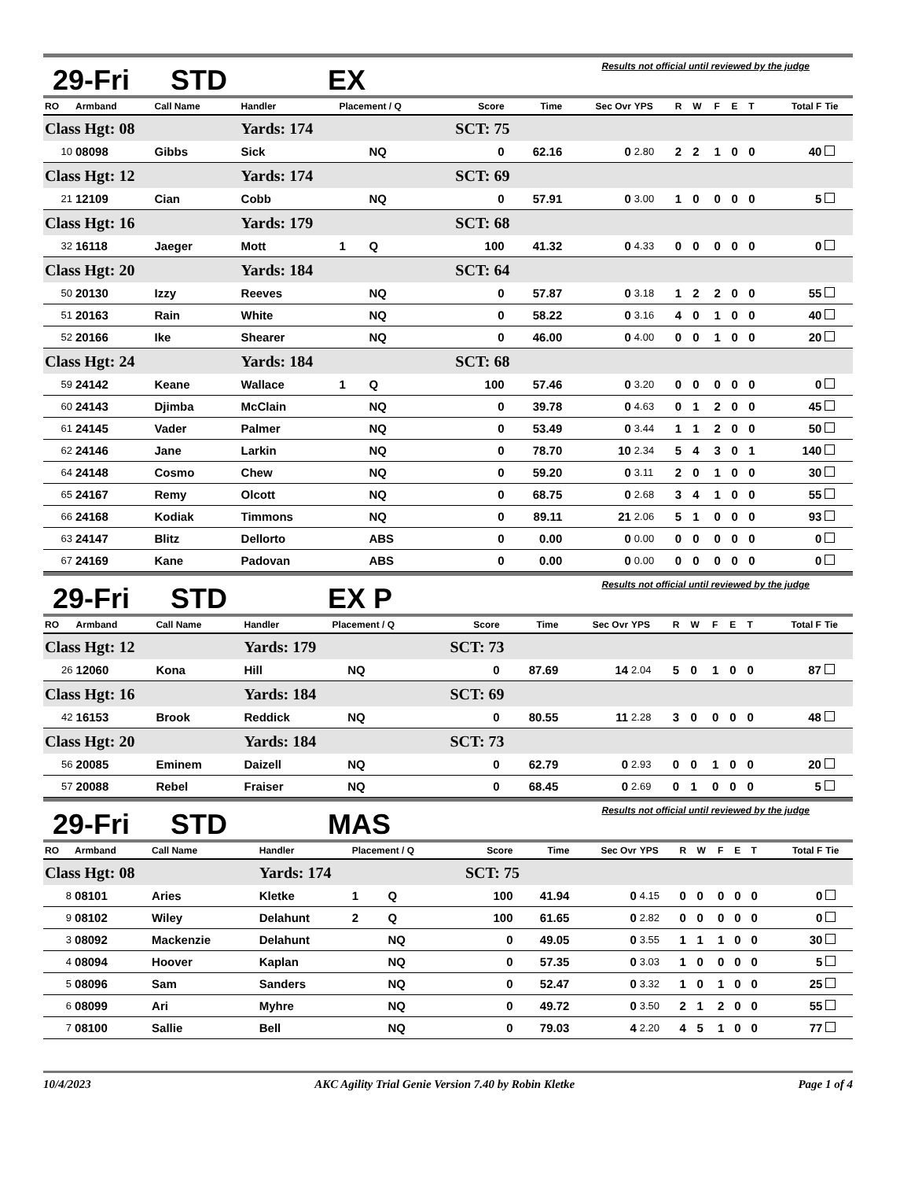29-Fri STD EX Results not official until reviewed by the judge
| RO | Armband | Call Name | Handler | Placement / Q | | Score | Time | Sec Ovr | YPS | R | W | F | E | T | Total F | Tie |
| --- | --- | --- | --- | --- | --- | --- | --- | --- | --- | --- | --- | --- | --- | --- | --- | --- |
| Class Hgt: 08 | | | Yards: 174 | | | SCT: 75 | | | | | | | | | | |
| 10 | 08098 | Gibbs | Sick | | NQ | 0 | 62.16 | 0 | 2.80 | 2 | 2 | 1 | 0 | 0 | 40 | |
| Class Hgt: 12 | | | Yards: 174 | | | SCT: 69 | | | | | | | | | | |
| 21 | 12109 | Cian | Cobb | | NQ | 0 | 57.91 | 0 | 3.00 | 1 | 0 | 0 | 0 | 0 | 5 | |
| Class Hgt: 16 | | | Yards: 179 | | | SCT: 68 | | | | | | | | | | |
| 32 | 16118 | Jaeger | Mott | 1 | Q | 100 | 41.32 | 0 | 4.33 | 0 | 0 | 0 | 0 | 0 | 0 | |
| Class Hgt: 20 | | | Yards: 184 | | | SCT: 64 | | | | | | | | | | |
| 50 | 20130 | Izzy | Reeves | | NQ | 0 | 57.87 | 0 | 3.18 | 1 | 2 | 2 | 0 | 0 | 55 | |
| 51 | 20163 | Rain | White | | NQ | 0 | 58.22 | 0 | 3.16 | 4 | 0 | 1 | 0 | 0 | 40 | |
| 52 | 20166 | Ike | Shearer | | NQ | 0 | 46.00 | 0 | 4.00 | 0 | 0 | 1 | 0 | 0 | 20 | |
| Class Hgt: 24 | | | Yards: 184 | | | SCT: 68 | | | | | | | | | | |
| 59 | 24142 | Keane | Wallace | 1 | Q | 100 | 57.46 | 0 | 3.20 | 0 | 0 | 0 | 0 | 0 | 0 | |
| 60 | 24143 | Djimba | McClain | | NQ | 0 | 39.78 | 0 | 4.63 | 0 | 1 | 2 | 0 | 0 | 45 | |
| 61 | 24145 | Vader | Palmer | | NQ | 0 | 53.49 | 0 | 3.44 | 1 | 1 | 2 | 0 | 0 | 50 | |
| 62 | 24146 | Jane | Larkin | | NQ | 0 | 78.70 | 10 | 2.34 | 5 | 4 | 3 | 0 | 1 | 140 | |
| 64 | 24148 | Cosmo | Chew | | NQ | 0 | 59.20 | 0 | 3.11 | 2 | 0 | 1 | 0 | 0 | 30 | |
| 65 | 24167 | Remy | Olcott | | NQ | 0 | 68.75 | 0 | 2.68 | 3 | 4 | 1 | 0 | 0 | 55 | |
| 66 | 24168 | Kodiak | Timmons | | NQ | 0 | 89.11 | 21 | 2.06 | 5 | 1 | 0 | 0 | 0 | 93 | |
| 63 | 24147 | Blitz | Dellorto | | ABS | 0 | 0.00 | 0 | 0.00 | 0 | 0 | 0 | 0 | 0 | 0 | |
| 67 | 24169 | Kane | Padovan | | ABS | 0 | 0.00 | 0 | 0.00 | 0 | 0 | 0 | 0 | 0 | 0 | |
29-Fri STD EX P Results not official until reviewed by the judge
| RO | Armband | Call Name | Handler | Placement / Q | | Score | Time | Sec Ovr | YPS | R | W | F | E | T | Total F | Tie |
| --- | --- | --- | --- | --- | --- | --- | --- | --- | --- | --- | --- | --- | --- | --- | --- | --- |
| Class Hgt: 12 | | | Yards: 179 | | | SCT: 73 | | | | | | | | | | |
| 26 | 12060 | Kona | Hill | | NQ | 0 | 87.69 | 14 | 2.04 | 5 | 0 | 1 | 0 | 0 | 87 | |
| Class Hgt: 16 | | | Yards: 184 | | | SCT: 69 | | | | | | | | | | |
| 42 | 16153 | Brook | Reddick | | NQ | 0 | 80.55 | 11 | 2.28 | 3 | 0 | 0 | 0 | 0 | 48 | |
| Class Hgt: 20 | | | Yards: 184 | | | SCT: 73 | | | | | | | | | | |
| 56 | 20085 | Eminem | Daizell | | NQ | 0 | 62.79 | 0 | 2.93 | 0 | 0 | 1 | 0 | 0 | 20 | |
| 57 | 20088 | Rebel | Fraiser | | NQ | 0 | 68.45 | 0 | 2.69 | 0 | 1 | 0 | 0 | 0 | 5 | |
29-Fri STD MAS Results not official until reviewed by the judge
| RO | Armband | Call Name | Handler | Placement / Q | | Score | Time | Sec Ovr | YPS | R | W | F | E | T | Total F | Tie |
| --- | --- | --- | --- | --- | --- | --- | --- | --- | --- | --- | --- | --- | --- | --- | --- | --- |
| Class Hgt: 08 | | | Yards: 174 | | | SCT: 75 | | | | | | | | | | |
| 8 | 08101 | Aries | Kletke | 1 | Q | 100 | 41.94 | 0 | 4.15 | 0 | 0 | 0 | 0 | 0 | 0 | |
| 9 | 08102 | Wiley | Delahunt | 2 | Q | 100 | 61.65 | 0 | 2.82 | 0 | 0 | 0 | 0 | 0 | 0 | |
| 3 | 08092 | Mackenzie | Delahunt | | NQ | 0 | 49.05 | 0 | 3.55 | 1 | 1 | 1 | 0 | 0 | 30 | |
| 4 | 08094 | Hoover | Kaplan | | NQ | 0 | 57.35 | 0 | 3.03 | 1 | 0 | 0 | 0 | 0 | 5 | |
| 5 | 08096 | Sam | Sanders | | NQ | 0 | 52.47 | 0 | 3.32 | 1 | 0 | 1 | 0 | 0 | 25 | |
| 6 | 08099 | Ari | Myhre | | NQ | 0 | 49.72 | 0 | 3.50 | 2 | 1 | 2 | 0 | 0 | 55 | |
| 7 | 08100 | Sallie | Bell | | NQ | 0 | 79.03 | 4 | 2.20 | 4 | 5 | 1 | 0 | 0 | 77 | |
10/4/2023 AKC Agility Trial Genie Version 7.40 by Robin Kletke Page 1 of 4